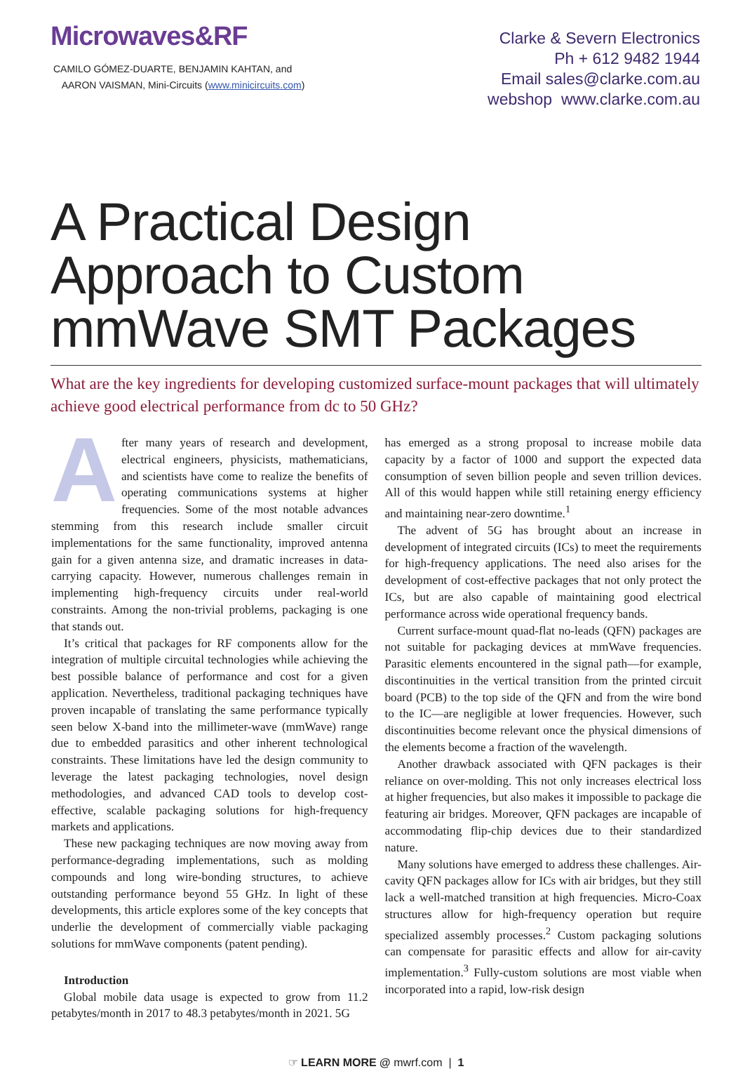Microwaves&RF
CAMILO GÓMEZ-DUARTE, BENJAMIN KAHTAN, and
AARON VAISMAN, Mini-Circuits (www.minicircuits.com)
Clarke & Severn Electronics
Ph + 612 9482 1944
Email sales@clarke.com.au
webshop www.clarke.com.au
A Practical Design Approach to Custom mmWave SMT Packages
What are the key ingredients for developing customized surface-mount packages that will ultimately achieve good electrical performance from dc to 50 GHz?
After many years of research and development, electrical engineers, physicists, mathematicians, and scientists have come to realize the benefits of operating communications systems at higher frequencies. Some of the most notable advances stemming from this research include smaller circuit implementations for the same functionality, improved antenna gain for a given antenna size, and dramatic increases in data-carrying capacity. However, numerous challenges remain in implementing high-frequency circuits under real-world constraints. Among the non-trivial problems, packaging is one that stands out.
It’s critical that packages for RF components allow for the integration of multiple circuital technologies while achieving the best possible balance of performance and cost for a given application. Nevertheless, traditional packaging techniques have proven incapable of translating the same performance typically seen below X-band into the millimeter-wave (mmWave) range due to embedded parasitics and other inherent technological constraints. These limitations have led the design community to leverage the latest packaging technologies, novel design methodologies, and advanced CAD tools to develop cost-effective, scalable packaging solutions for high-frequency markets and applications.
These new packaging techniques are now moving away from performance-degrading implementations, such as molding compounds and long wire-bonding structures, to achieve outstanding performance beyond 55 GHz. In light of these developments, this article explores some of the key concepts that underlie the development of commercially viable packaging solutions for mmWave components (patent pending).
Introduction
Global mobile data usage is expected to grow from 11.2 petabytes/month in 2017 to 48.3 petabytes/month in 2021. 5G
has emerged as a strong proposal to increase mobile data capacity by a factor of 1000 and support the expected data consumption of seven billion people and seven trillion devices. All of this would happen while still retaining energy efficiency and maintaining near-zero downtime.<sup>1</sup>
The advent of 5G has brought about an increase in development of integrated circuits (ICs) to meet the requirements for high-frequency applications. The need also arises for the development of cost-effective packages that not only protect the ICs, but are also capable of maintaining good electrical performance across wide operational frequency bands.
Current surface-mount quad-flat no-leads (QFN) packages are not suitable for packaging devices at mmWave frequencies. Parasitic elements encountered in the signal path—for example, discontinuities in the vertical transition from the printed circuit board (PCB) to the top side of the QFN and from the wire bond to the IC—are negligible at lower frequencies. However, such discontinuities become relevant once the physical dimensions of the elements become a fraction of the wavelength.
Another drawback associated with QFN packages is their reliance on over-molding. This not only increases electrical loss at higher frequencies, but also makes it impossible to package die featuring air bridges. Moreover, QFN packages are incapable of accommodating flip-chip devices due to their standardized nature.
Many solutions have emerged to address these challenges. Air-cavity QFN packages allow for ICs with air bridges, but they still lack a well-matched transition at high frequencies. Micro-Coax structures allow for high-frequency operation but require specialized assembly processes.<sup>2</sup> Custom packaging solutions can compensate for parasitic effects and allow for air-cavity implementation.<sup>3</sup> Fully-custom solutions are most viable when incorporated into a rapid, low-risk design
☞ LEARN MORE @ mwrf.com | 1